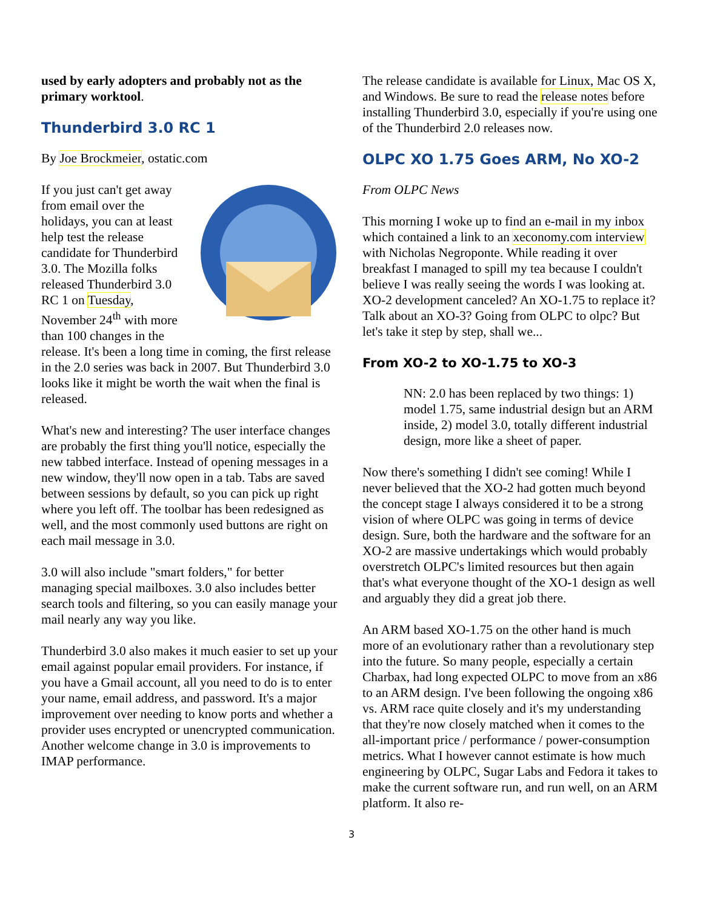used by early adopters and probably not as the primary worktool.
Thunderbird 3.0 RC 1
By Joe Brockmeier, ostatic.com
If you just can't get away from email over the holidays, you can at least help test the release candidate for Thunderbird 3.0. The Mozilla folks released Thunderbird 3.0 RC 1 on Tuesday, November 24<sup>th</sup> with more than 100 changes in the release. It's been a long time in coming, the first release in the 2.0 series was back in 2007. But Thunderbird 3.0 looks like it might be worth the wait when the final is released.
What's new and interesting? The user interface changes are probably the first thing you'll notice, especially the new tabbed interface. Instead of opening messages in a new window, they'll now open in a tab. Tabs are saved between sessions by default, so you can pick up right where you left off. The toolbar has been redesigned as well, and the most commonly used buttons are right on each mail message in 3.0.
3.0 will also include "smart folders," for better managing special mailboxes. 3.0 also includes better search tools and filtering, so you can easily manage your mail nearly any way you like.
Thunderbird 3.0 also makes it much easier to set up your email against popular email providers. For instance, if you have a Gmail account, all you need to do is to enter your name, email address, and password. It's a major improvement over needing to know ports and whether a provider uses encrypted or unencrypted communication. Another welcome change in 3.0 is improvements to IMAP performance.
The release candidate is available for Linux, Mac OS X, and Windows. Be sure to read the release notes before installing Thunderbird 3.0, especially if you're using one of the Thunderbird 2.0 releases now.
OLPC XO 1.75 Goes ARM, No XO-2
From OLPC News
This morning I woke up to find an e-mail in my inbox which contained a link to an xeconomy.com interview with Nicholas Negroponte. While reading it over breakfast I managed to spill my tea because I couldn't believe I was really seeing the words I was looking at. XO-2 development canceled? An XO-1.75 to replace it? Talk about an XO-3? Going from OLPC to olpc? But let's take it step by step, shall we...
From XO-2 to XO-1.75 to XO-3
NN: 2.0 has been replaced by two things: 1) model 1.75, same industrial design but an ARM inside, 2) model 3.0, totally different industrial design, more like a sheet of paper.
Now there's something I didn't see coming! While I never believed that the XO-2 had gotten much beyond the concept stage I always considered it to be a strong vision of where OLPC was going in terms of device design. Sure, both the hardware and the software for an XO-2 are massive undertakings which would probably overstretch OLPC's limited resources but then again that's what everyone thought of the XO-1 design as well and arguably they did a great job there.
An ARM based XO-1.75 on the other hand is much more of an evolutionary rather than a revolutionary step into the future. So many people, especially a certain Charbax, had long expected OLPC to move from an x86 to an ARM design. I've been following the ongoing x86 vs. ARM race quite closely and it's my understanding that they're now closely matched when it comes to the all-important price / performance / power-consumption metrics. What I however cannot estimate is how much engineering by OLPC, Sugar Labs and Fedora it takes to make the current software run, and run well, on an ARM platform. It also re-
3